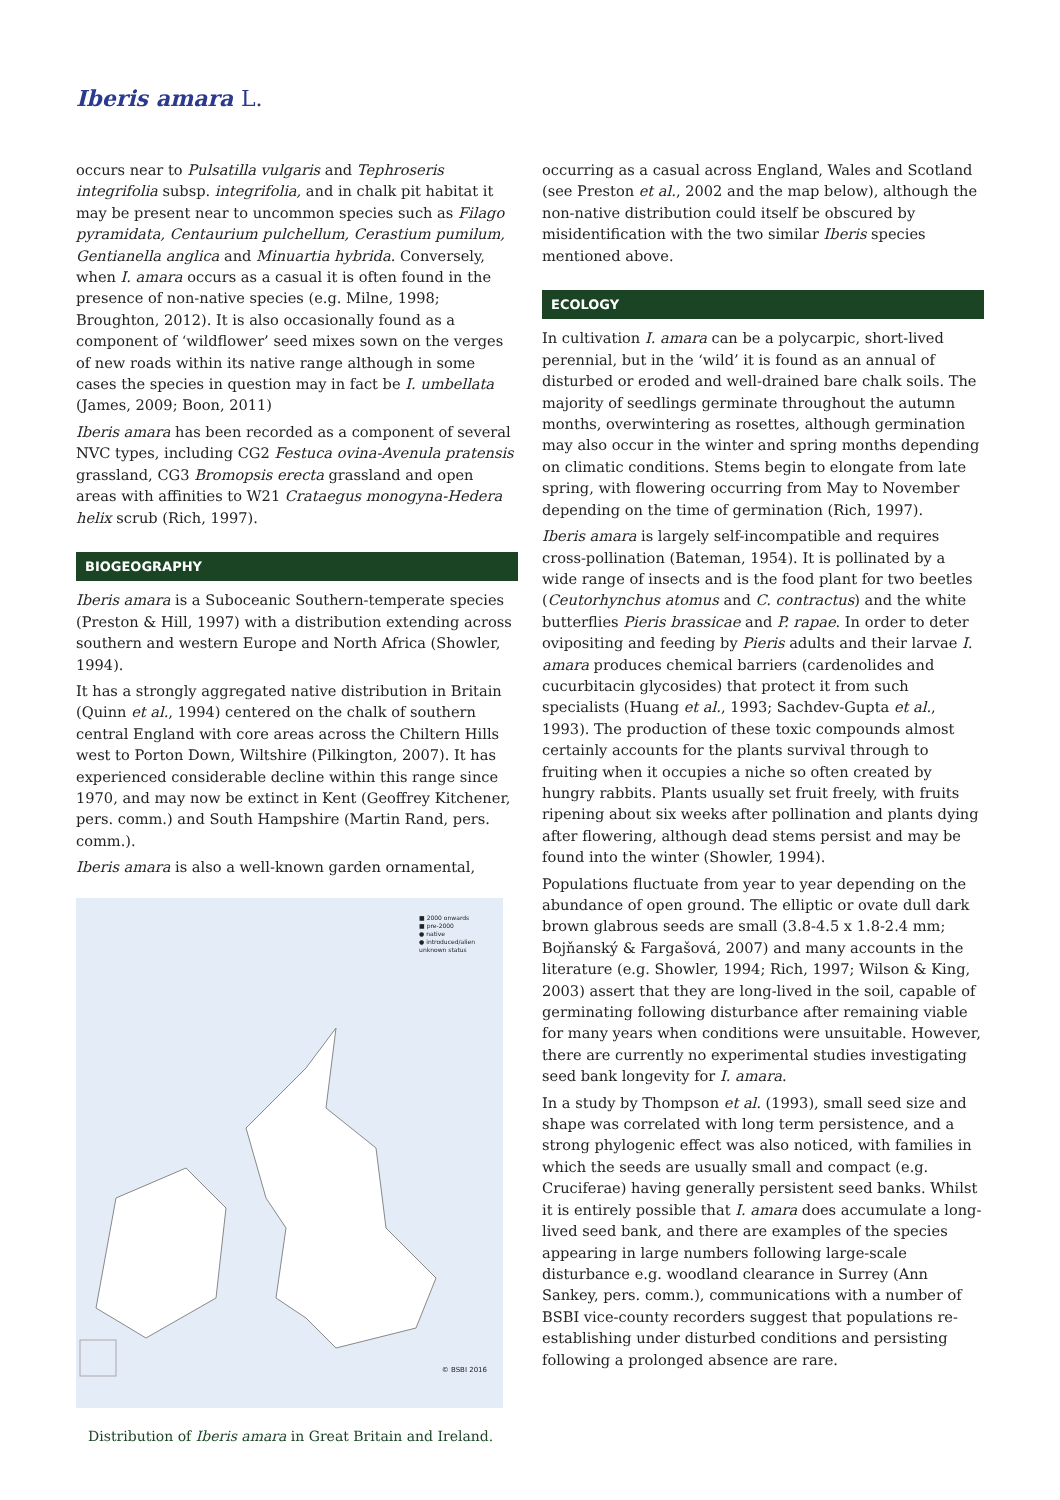Iberis amara L.
occurs near to Pulsatilla vulgaris and Tephroseris integrifolia subsp. integrifolia, and in chalk pit habitat it may be present near to uncommon species such as Filago pyramidata, Centaurium pulchellum, Cerastium pumilum, Gentianella anglica and Minuartia hybrida. Conversely, when I. amara occurs as a casual it is often found in the presence of non-native species (e.g. Milne, 1998; Broughton, 2012). It is also occasionally found as a component of ‘wildflower’ seed mixes sown on the verges of new roads within its native range although in some cases the species in question may in fact be I. umbellata (James, 2009; Boon, 2011)
Iberis amara has been recorded as a component of several NVC types, including CG2 Festuca ovina-Avenula pratensis grassland, CG3 Bromopsis erecta grassland and open areas with affinities to W21 Crataegus monogyna-Hedera helix scrub (Rich, 1997).
BIOGEOGRAPHY
Iberis amara is a Suboceanic Southern-temperate species (Preston & Hill, 1997) with a distribution extending across southern and western Europe and North Africa (Showler, 1994).
It has a strongly aggregated native distribution in Britain (Quinn et al., 1994) centered on the chalk of southern central England with core areas across the Chiltern Hills west to Porton Down, Wiltshire (Pilkington, 2007). It has experienced considerable decline within this range since 1970, and may now be extinct in Kent (Geoffrey Kitchener, pers. comm.) and South Hampshire (Martin Rand, pers. comm.).
Iberis amara is also a well-known garden ornamental,
■ 2000 onwards
■ pre-2000
● native
● introduced/alien
unknown status
© BSBI 2016
Distribution of Iberis amara in Great Britain and Ireland.
occurring as a casual across England, Wales and Scotland (see Preston et al., 2002 and the map below), although the non-native distribution could itself be obscured by misidentification with the two similar Iberis species mentioned above.
ECOLOGY
In cultivation I. amara can be a polycarpic, short-lived perennial, but in the ‘wild’ it is found as an annual of disturbed or eroded and well-drained bare chalk soils. The majority of seedlings germinate throughout the autumn months, overwintering as rosettes, although germination may also occur in the winter and spring months depending on climatic conditions. Stems begin to elongate from late spring, with flowering occurring from May to November depending on the time of germination (Rich, 1997).
Iberis amara is largely self-incompatible and requires cross-pollination (Bateman, 1954). It is pollinated by a wide range of insects and is the food plant for two beetles (Ceutorhynchus atomus and C. contractus) and the white butterflies Pieris brassicae and P. rapae. In order to deter ovipositing and feeding by Pieris adults and their larvae I. amara produces chemical barriers (cardenolides and cucurbitacin glycosides) that protect it from such specialists (Huang et al., 1993; Sachdev-Gupta et al., 1993). The production of these toxic compounds almost certainly accounts for the plants survival through to fruiting when it occupies a niche so often created by hungry rabbits. Plants usually set fruit freely, with fruits ripening about six weeks after pollination and plants dying after flowering, although dead stems persist and may be found into the winter (Showler, 1994).
Populations fluctuate from year to year depending on the abundance of open ground. The elliptic or ovate dull dark brown glabrous seeds are small (3.8-4.5 x 1.8-2.4 mm; Bojňanský & Fargašová, 2007) and many accounts in the literature (e.g. Showler, 1994; Rich, 1997; Wilson & King, 2003) assert that they are long-lived in the soil, capable of germinating following disturbance after remaining viable for many years when conditions were unsuitable. However, there are currently no experimental studies investigating seed bank longevity for I. amara.
In a study by Thompson et al. (1993), small seed size and shape was correlated with long term persistence, and a strong phylogenic effect was also noticed, with families in which the seeds are usually small and compact (e.g. Cruciferae) having generally persistent seed banks. Whilst it is entirely possible that I. amara does accumulate a long-lived seed bank, and there are examples of the species appearing in large numbers following large-scale disturbance e.g. woodland clearance in Surrey (Ann Sankey, pers. comm.), communications with a number of BSBI vice-county recorders suggest that populations re-establishing under disturbed conditions and persisting following a prolonged absence are rare.